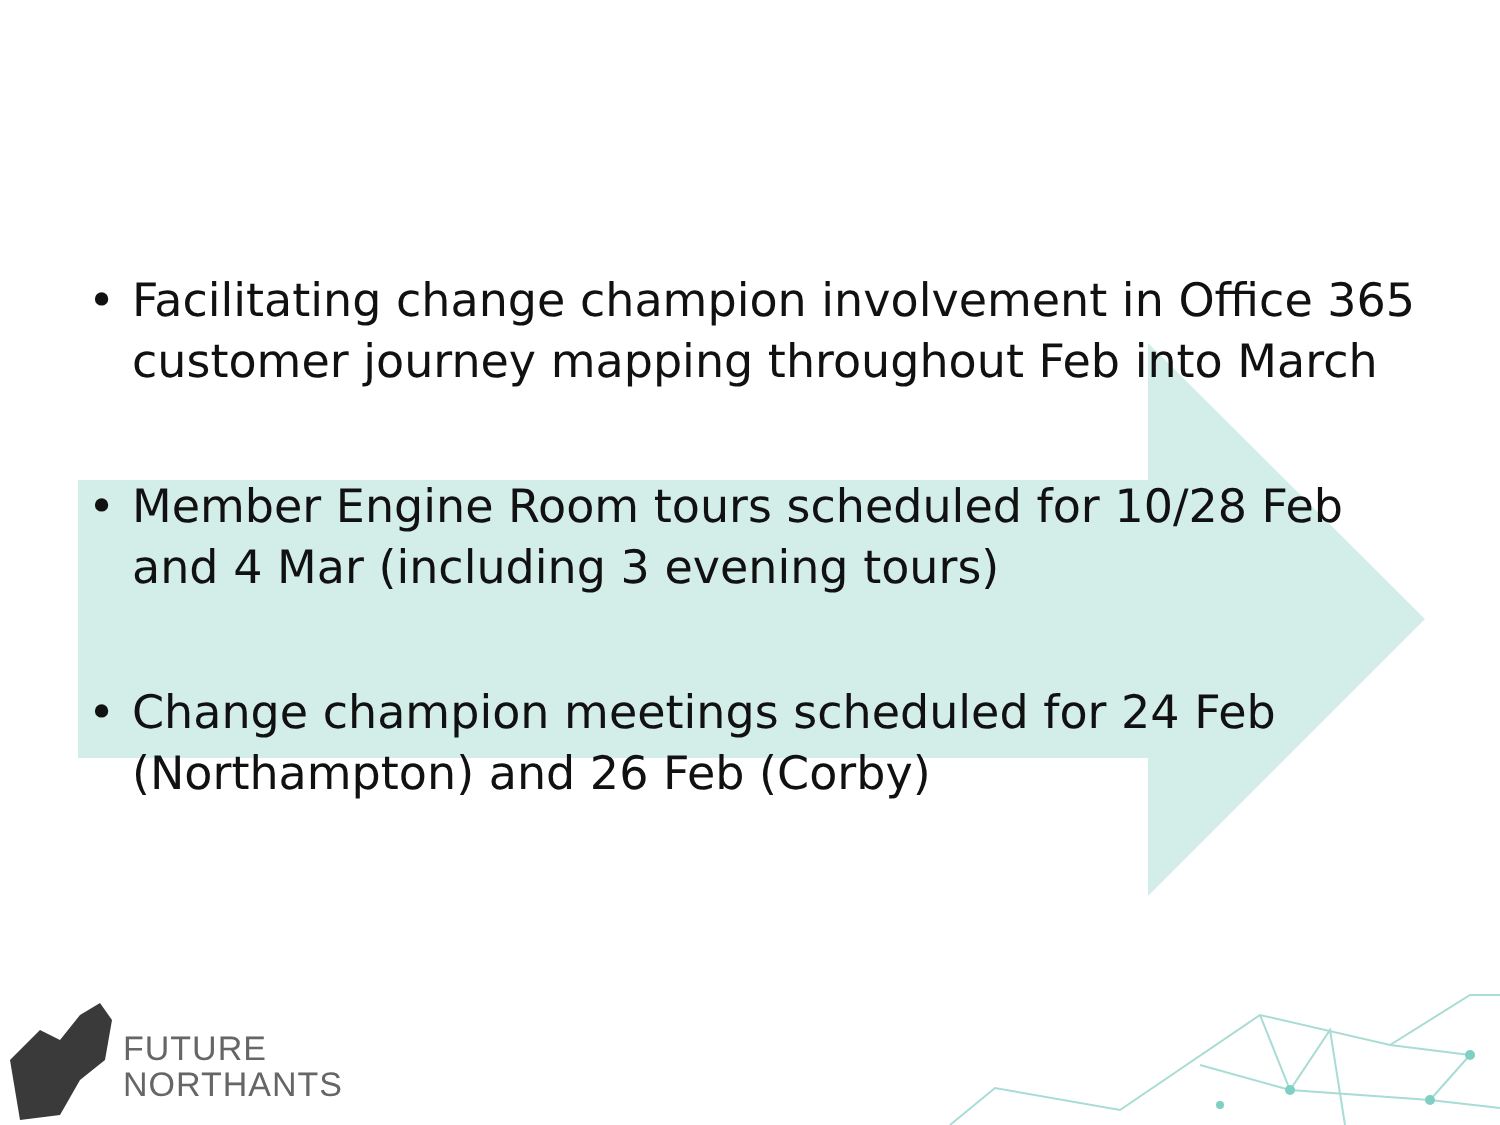• Facilitating change champion involvement in Office 365 customer journey mapping throughout Feb into March
• Member Engine Room tours scheduled for 10/28 Feb and 4 Mar (including 3 evening tours)
• Change champion meetings scheduled for 24 Feb (Northampton) and 26 Feb (Corby)
FUTURE
NORTHANTS